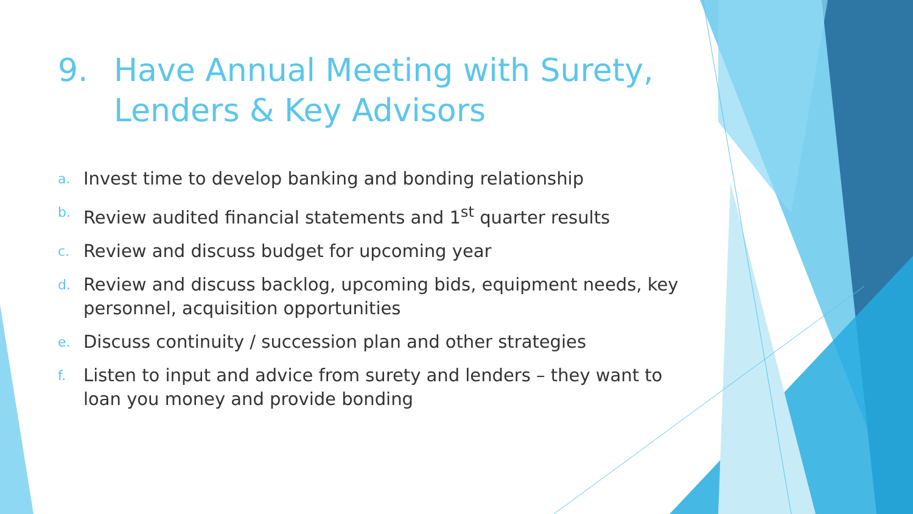9. Have Annual Meeting with Surety, Lenders & Key Advisors
a. Invest time to develop banking and bonding relationship
b. Review audited financial statements and 1<sup>st</sup> quarter results
c. Review and discuss budget for upcoming year
d. Review and discuss backlog, upcoming bids, equipment needs, key personnel, acquisition opportunities
e. Discuss continuity / succession plan and other strategies
f. Listen to input and advice from surety and lenders – they want to loan you money and provide bonding